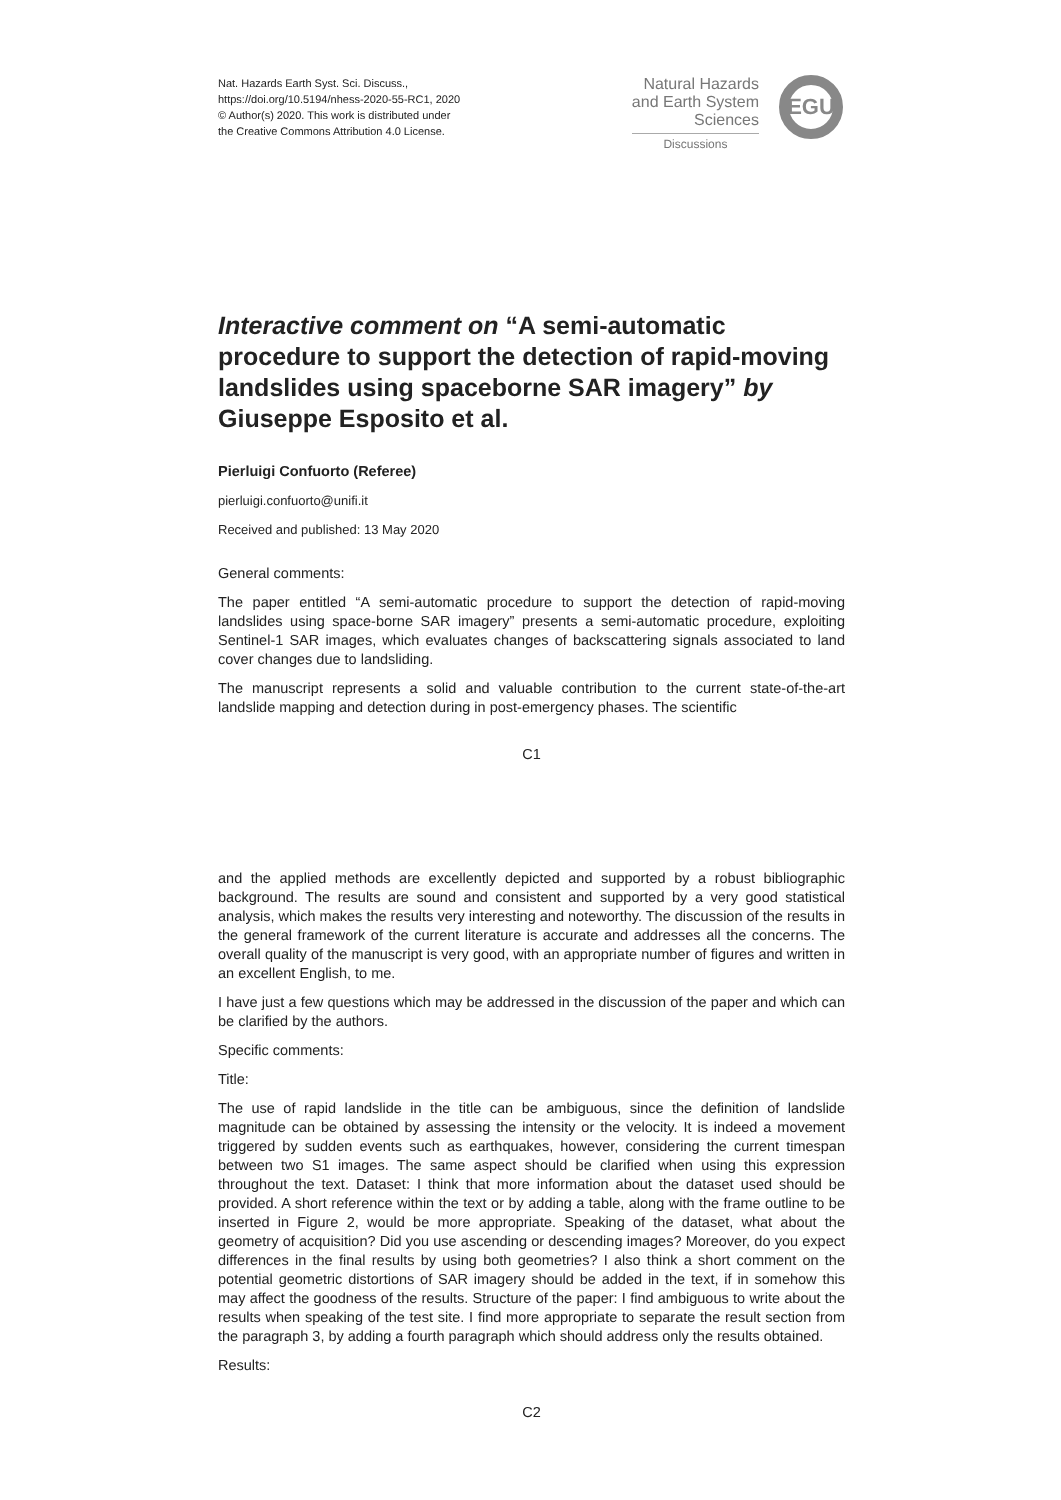Nat. Hazards Earth Syst. Sci. Discuss.,
https://doi.org/10.5194/nhess-2020-55-RC1, 2020
© Author(s) 2020. This work is distributed under
the Creative Commons Attribution 4.0 License.
Natural Hazards
and Earth System
Sciences
Discussions
EGU
Interactive comment on “A semi-automatic procedure to support the detection of rapid-moving landslides using spaceborne SAR imagery” by Giuseppe Esposito et al.
Pierluigi Confuorto (Referee)
pierluigi.confuorto@unifi.it
Received and published: 13 May 2020
General comments:
The paper entitled “A semi-automatic procedure to support the detection of rapid-moving landslides using space-borne SAR imagery” presents a semi-automatic procedure, exploiting Sentinel-1 SAR images, which evaluates changes of backscattering signals associated to land cover changes due to landsliding.
The manuscript represents a solid and valuable contribution to the current state-of-the-art landslide mapping and detection during in post-emergency phases. The scientific
C1
and the applied methods are excellently depicted and supported by a robust bibliographic background. The results are sound and consistent and supported by a very good statistical analysis, which makes the results very interesting and noteworthy. The discussion of the results in the general framework of the current literature is accurate and addresses all the concerns. The overall quality of the manuscript is very good, with an appropriate number of figures and written in an excellent English, to me.
I have just a few questions which may be addressed in the discussion of the paper and which can be clarified by the authors.
Specific comments:
Title:
The use of rapid landslide in the title can be ambiguous, since the definition of landslide magnitude can be obtained by assessing the intensity or the velocity. It is indeed a movement triggered by sudden events such as earthquakes, however, considering the current timespan between two S1 images. The same aspect should be clarified when using this expression throughout the text. Dataset: I think that more information about the dataset used should be provided. A short reference within the text or by adding a table, along with the frame outline to be inserted in Figure 2, would be more appropriate. Speaking of the dataset, what about the geometry of acquisition? Did you use ascending or descending images? Moreover, do you expect differences in the final results by using both geometries? I also think a short comment on the potential geometric distortions of SAR imagery should be added in the text, if in somehow this may affect the goodness of the results. Structure of the paper: I find ambiguous to write about the results when speaking of the test site. I find more appropriate to separate the result section from the paragraph 3, by adding a fourth paragraph which should address only the results obtained.
Results:
C2